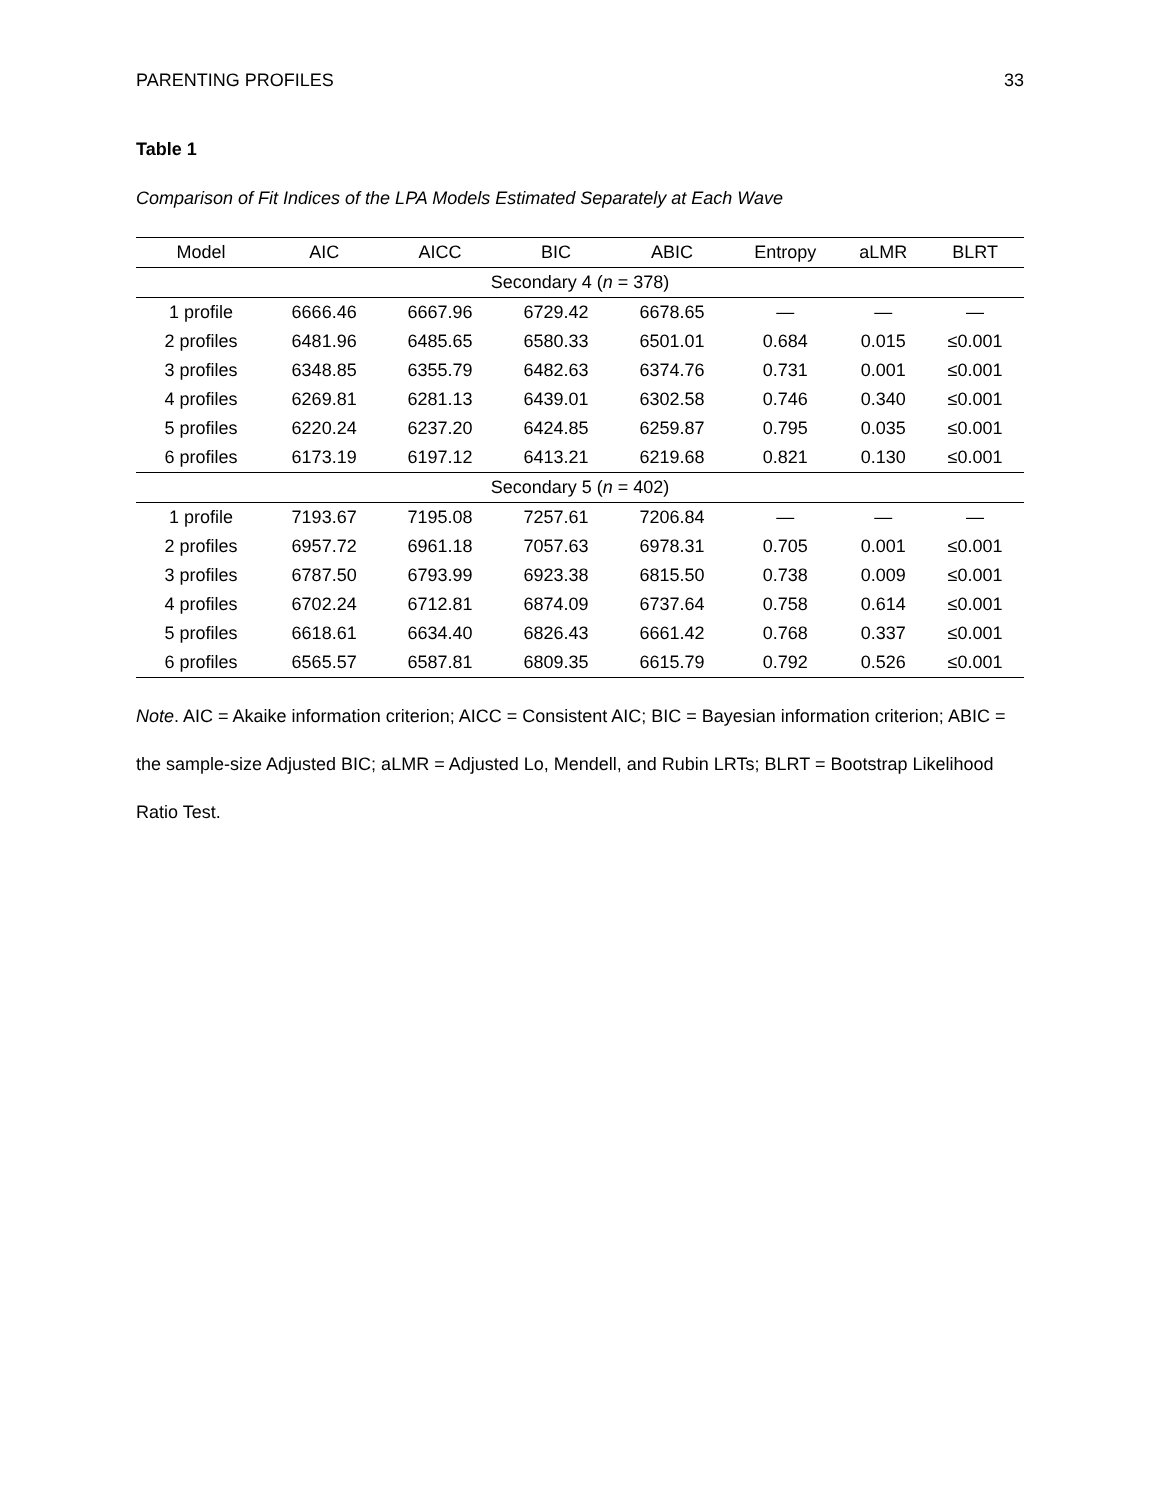PARENTING PROFILES 33
Table 1
Comparison of Fit Indices of the LPA Models Estimated Separately at Each Wave
| Model | AIC | AICC | BIC | ABIC | Entropy | aLMR | BLRT |
| --- | --- | --- | --- | --- | --- | --- | --- |
| Secondary 4 ( n = 378) | | | | | | | |
| 1 profile | 6666.46 | 6667.96 | 6729.42 | 6678.65 | — | — | — |
| 2 profiles | 6481.96 | 6485.65 | 6580.33 | 6501.01 | 0.684 | 0.015 | ≤0.001 |
| 3 profiles | 6348.85 | 6355.79 | 6482.63 | 6374.76 | 0.731 | 0.001 | ≤0.001 |
| 4 profiles | 6269.81 | 6281.13 | 6439.01 | 6302.58 | 0.746 | 0.340 | ≤0.001 |
| 5 profiles | 6220.24 | 6237.20 | 6424.85 | 6259.87 | 0.795 | 0.035 | ≤0.001 |
| 6 profiles | 6173.19 | 6197.12 | 6413.21 | 6219.68 | 0.821 | 0.130 | ≤0.001 |
| Secondary 5 ( n = 402) | | | | | | | |
| 1 profile | 7193.67 | 7195.08 | 7257.61 | 7206.84 | — | — | — |
| 2 profiles | 6957.72 | 6961.18 | 7057.63 | 6978.31 | 0.705 | 0.001 | ≤0.001 |
| 3 profiles | 6787.50 | 6793.99 | 6923.38 | 6815.50 | 0.738 | 0.009 | ≤0.001 |
| 4 profiles | 6702.24 | 6712.81 | 6874.09 | 6737.64 | 0.758 | 0.614 | ≤0.001 |
| 5 profiles | 6618.61 | 6634.40 | 6826.43 | 6661.42 | 0.768 | 0.337 | ≤0.001 |
| 6 profiles | 6565.57 | 6587.81 | 6809.35 | 6615.79 | 0.792 | 0.526 | ≤0.001 |
Note. AIC = Akaike information criterion; AICC = Consistent AIC; BIC = Bayesian information criterion; ABIC = the sample-size Adjusted BIC; aLMR = Adjusted Lo, Mendell, and Rubin LRTs; BLRT = Bootstrap Likelihood Ratio Test.